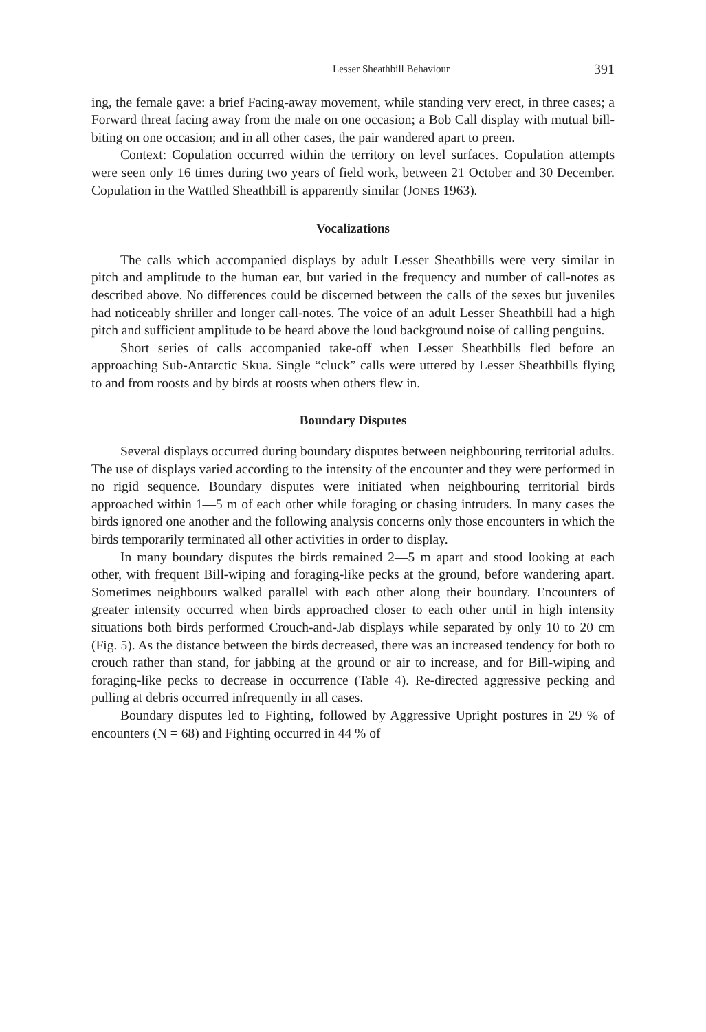Lesser Sheathbill Behaviour 391
ing, the female gave: a brief Facing-away movement, while standing very erect, in three cases; a Forward threat facing away from the male on one occasion; a Bob Call display with mutual bill-biting on one occasion; and in all other cases, the pair wandered apart to preen.
Context: Copulation occurred within the territory on level surfaces. Copulation attempts were seen only 16 times during two years of field work, between 21 October and 30 December. Copulation in the Wattled Sheathbill is apparently similar (JONES 1963).
Vocalizations
The calls which accompanied displays by adult Lesser Sheathbills were very similar in pitch and amplitude to the human ear, but varied in the frequency and number of call-notes as described above. No differences could be discerned between the calls of the sexes but juveniles had noticeably shriller and longer call-notes. The voice of an adult Lesser Sheathbill had a high pitch and sufficient amplitude to be heard above the loud background noise of calling penguins.
Short series of calls accompanied take-off when Lesser Sheathbills fled before an approaching Sub-Antarctic Skua. Single “cluck” calls were uttered by Lesser Sheathbills flying to and from roosts and by birds at roosts when others flew in.
Boundary Disputes
Several displays occurred during boundary disputes between neighbouring territorial adults. The use of displays varied according to the intensity of the encounter and they were performed in no rigid sequence. Boundary disputes were initiated when neighbouring territorial birds approached within 1—5 m of each other while foraging or chasing intruders. In many cases the birds ignored one another and the following analysis concerns only those encounters in which the birds temporarily terminated all other activities in order to display.
In many boundary disputes the birds remained 2—5 m apart and stood looking at each other, with frequent Bill-wiping and foraging-like pecks at the ground, before wandering apart. Sometimes neighbours walked parallel with each other along their boundary. Encounters of greater intensity occurred when birds approached closer to each other until in high intensity situations both birds performed Crouch-and-Jab displays while separated by only 10 to 20 cm (Fig. 5). As the distance between the birds decreased, there was an increased tendency for both to crouch rather than stand, for jabbing at the ground or air to increase, and for Bill-wiping and foraging-like pecks to decrease in occurrence (Table 4). Re-directed aggressive pecking and pulling at debris occurred infrequently in all cases.
Boundary disputes led to Fighting, followed by Aggressive Upright postures in 29 % of encounters (N = 68) and Fighting occurred in 44 % of